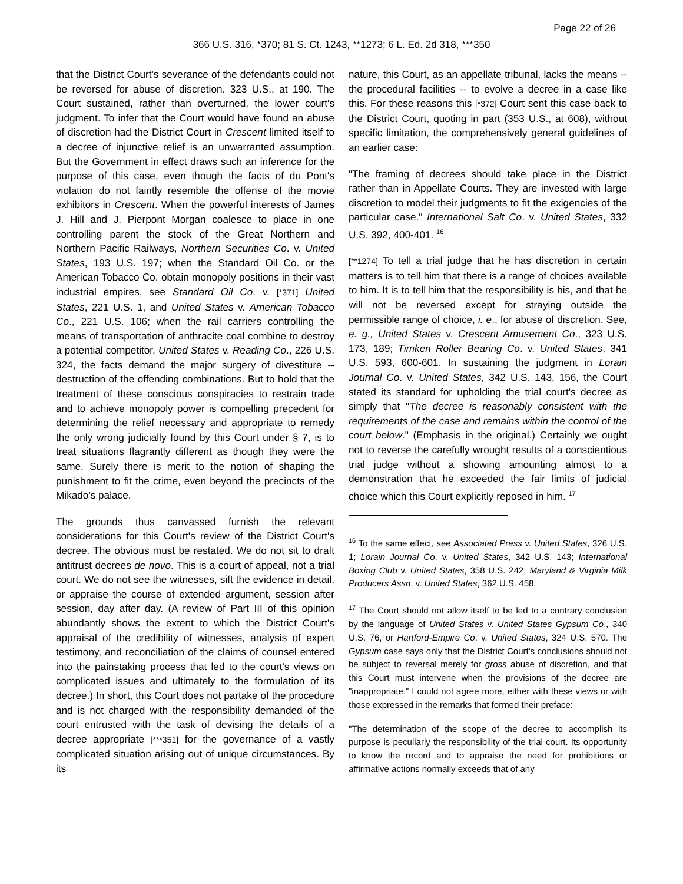Page 22 of 26
366 U.S. 316, *370; 81 S. Ct. 1243, **1273; 6 L. Ed. 2d 318, ***350
that the District Court's severance of the defendants could not be reversed for abuse of discretion. 323 U.S., at 190. The Court sustained, rather than overturned, the lower court's judgment. To infer that the Court would have found an abuse of discretion had the District Court in Crescent limited itself to a decree of injunctive relief is an unwarranted assumption. But the Government in effect draws such an inference for the purpose of this case, even though the facts of du Pont's violation do not faintly resemble the offense of the movie exhibitors in Crescent. When the powerful interests of James J. Hill and J. Pierpont Morgan coalesce to place in one controlling parent the stock of the Great Northern and Northern Pacific Railways, Northern Securities Co. v. United States, 193 U.S. 197; when the Standard Oil Co. or the American Tobacco Co. obtain monopoly positions in their vast industrial empires, see Standard Oil Co. v. [*371] United States, 221 U.S. 1, and United States v. American Tobacco Co., 221 U.S. 106; when the rail carriers controlling the means of transportation of anthracite coal combine to destroy a potential competitor, United States v. Reading Co., 226 U.S. 324, the facts demand the major surgery of divestiture -- destruction of the offending combinations. But to hold that the treatment of these conscious conspiracies to restrain trade and to achieve monopoly power is compelling precedent for determining the relief necessary and appropriate to remedy the only wrong judicially found by this Court under § 7, is to treat situations flagrantly different as though they were the same. Surely there is merit to the notion of shaping the punishment to fit the crime, even beyond the precincts of the Mikado's palace.
The grounds thus canvassed furnish the relevant considerations for this Court's review of the District Court's decree. The obvious must be restated. We do not sit to draft antitrust decrees de novo. This is a court of appeal, not a trial court. We do not see the witnesses, sift the evidence in detail, or appraise the course of extended argument, session after session, day after day. (A review of Part III of this opinion abundantly shows the extent to which the District Court's appraisal of the credibility of witnesses, analysis of expert testimony, and reconciliation of the claims of counsel entered into the painstaking process that led to the court's views on complicated issues and ultimately to the formulation of its decree.) In short, this Court does not partake of the procedure and is not charged with the responsibility demanded of the court entrusted with the task of devising the details of a decree appropriate [***351] for the governance of a vastly complicated situation arising out of unique circumstances. By its
nature, this Court, as an appellate tribunal, lacks the means -- the procedural facilities -- to evolve a decree in a case like this. For these reasons this [*372] Court sent this case back to the District Court, quoting in part (353 U.S., at 608), without specific limitation, the comprehensively general guidelines of an earlier case:
"The framing of decrees should take place in the District rather than in Appellate Courts. They are invested with large discretion to model their judgments to fit the exigencies of the particular case." International Salt Co. v. United States, 332 U.S. 392, 400-401. <sup>16</sup>
[**1274] To tell a trial judge that he has discretion in certain matters is to tell him that there is a range of choices available to him. It is to tell him that the responsibility is his, and that he will not be reversed except for straying outside the permissible range of choice, i. e., for abuse of discretion. See, e. g., United States v. Crescent Amusement Co., 323 U.S. 173, 189; Timken Roller Bearing Co. v. United States, 341 U.S. 593, 600-601. In sustaining the judgment in Lorain Journal Co. v. United States, 342 U.S. 143, 156, the Court stated its standard for upholding the trial court's decree as simply that "The decree is reasonably consistent with the requirements of the case and remains within the control of the court below." (Emphasis in the original.) Certainly we ought not to reverse the carefully wrought results of a conscientious trial judge without a showing amounting almost to a demonstration that he exceeded the fair limits of judicial choice which this Court explicitly reposed in him. <sup>17</sup>
<sup>16</sup> To the same effect, see Associated Press v. United States, 326 U.S. 1; Lorain Journal Co. v. United States, 342 U.S. 143; International Boxing Club v. United States, 358 U.S. 242; Maryland & Virginia Milk Producers Assn. v. United States, 362 U.S. 458.
<sup>17</sup> The Court should not allow itself to be led to a contrary conclusion by the language of United States v. United States Gypsum Co., 340 U.S. 76, or Hartford-Empire Co. v. United States, 324 U.S. 570. The Gypsum case says only that the District Court's conclusions should not be subject to reversal merely for gross abuse of discretion, and that this Court must intervene when the provisions of the decree are "inappropriate." I could not agree more, either with these views or with those expressed in the remarks that formed their preface:
"The determination of the scope of the decree to accomplish its purpose is peculiarly the responsibility of the trial court. Its opportunity to know the record and to appraise the need for prohibitions or affirmative actions normally exceeds that of any